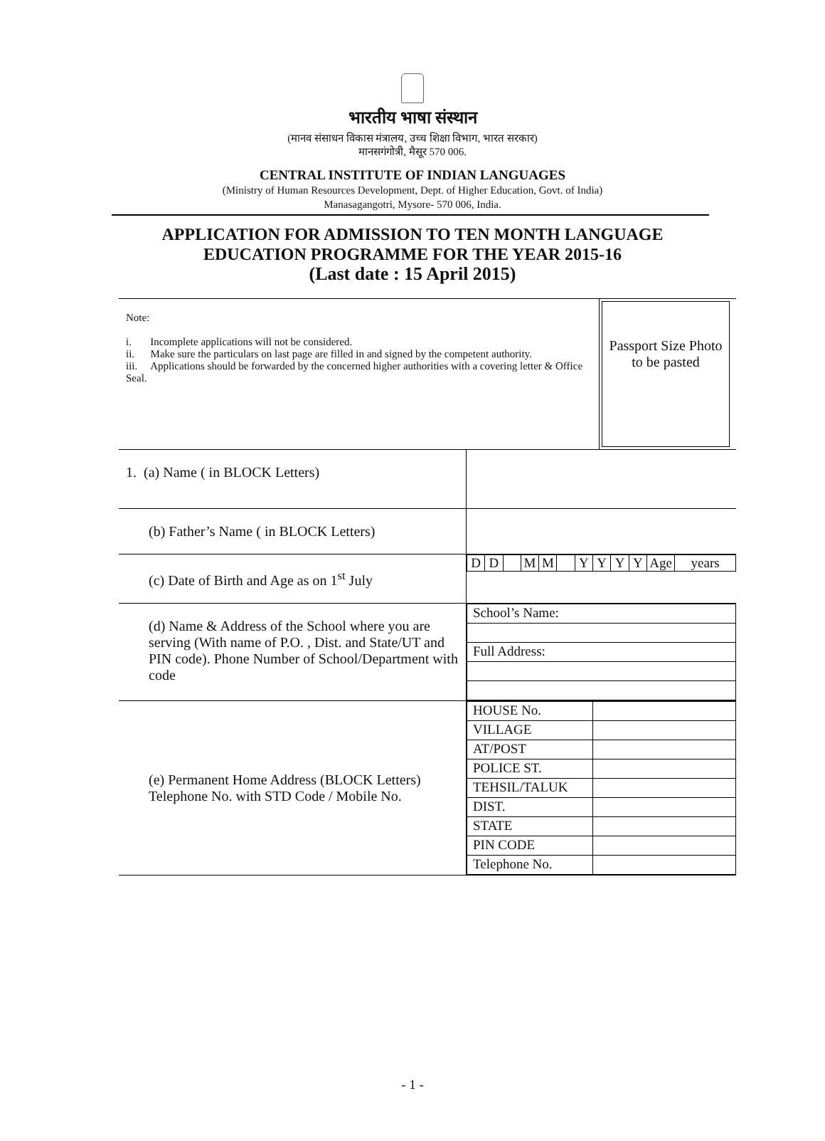भारतीय भाषा संस्थान
(मानव संसाधन विकास मंत्रालय, उच्च शिक्षा विभाग, भारत सरकार)
मानसगंगोत्री, मैसूर 570 006.
CENTRAL INSTITUTE OF INDIAN LANGUAGES
(Ministry of Human Resources Development, Dept. of Higher Education, Govt. of India)
Manasagangotri, Mysore- 570 006, India.
APPLICATION FOR ADMISSION TO TEN MONTH LANGUAGE
EDUCATION PROGRAMME FOR THE YEAR 2015-16
(Last date : 15 April 2015)
| Note: i. Incomplete applications will not be considered. ii. Make sure the particulars on last page are filled in and signed by the competent authority. iii. Applications should be forwarded by the concerned higher authorities with a covering letter & Office Seal. | Passport Size Photo to be pasted |
| 1. (a) Name ( in BLOCK Letters) | |
| (b) Father’s Name ( in BLOCK Letters) | |
| (c) Date of Birth and Age as on 1<sup>st</sup> July | / D / D / / M / M / / Y / Y / Y / Y / Age / years / |
| (d) Name & Address of the School where you are serving (With name of P.O. , Dist. and State/UT and PIN code). Phone Number of School/Department with code | / School’s Name: / / Full Address: / |
| (e) Permanent Home Address (BLOCK Letters) Telephone No. with STD Code / Mobile No. | / HOUSE No. / / / VILLAGE / / / AT/POST / / / POLICE ST. / / / TEHSIL/TALUK / / / DIST. / / / STATE / / / PIN CODE / / / Telephone No. / / |
- 1 -